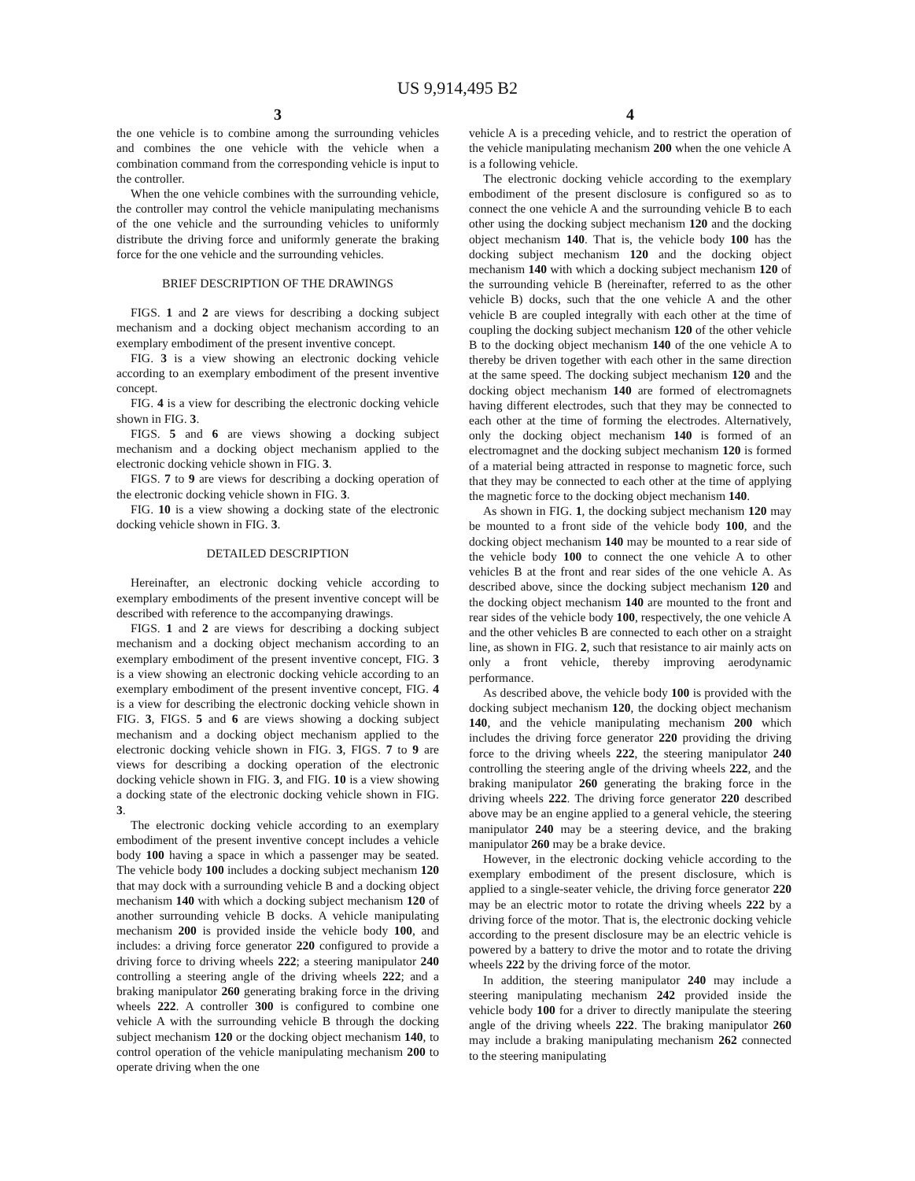US 9,914,495 B2
3
the one vehicle is to combine among the surrounding vehicles and combines the one vehicle with the vehicle when a combination command from the corresponding vehicle is input to the controller.
When the one vehicle combines with the surrounding vehicle, the controller may control the vehicle manipulating mechanisms of the one vehicle and the surrounding vehicles to uniformly distribute the driving force and uniformly generate the braking force for the one vehicle and the surrounding vehicles.
BRIEF DESCRIPTION OF THE DRAWINGS
FIGS. 1 and 2 are views for describing a docking subject mechanism and a docking object mechanism according to an exemplary embodiment of the present inventive concept.
FIG. 3 is a view showing an electronic docking vehicle according to an exemplary embodiment of the present inventive concept.
FIG. 4 is a view for describing the electronic docking vehicle shown in FIG. 3.
FIGS. 5 and 6 are views showing a docking subject mechanism and a docking object mechanism applied to the electronic docking vehicle shown in FIG. 3.
FIGS. 7 to 9 are views for describing a docking operation of the electronic docking vehicle shown in FIG. 3.
FIG. 10 is a view showing a docking state of the electronic docking vehicle shown in FIG. 3.
DETAILED DESCRIPTION
Hereinafter, an electronic docking vehicle according to exemplary embodiments of the present inventive concept will be described with reference to the accompanying drawings.
FIGS. 1 and 2 are views for describing a docking subject mechanism and a docking object mechanism according to an exemplary embodiment of the present inventive concept, FIG. 3 is a view showing an electronic docking vehicle according to an exemplary embodiment of the present inventive concept, FIG. 4 is a view for describing the electronic docking vehicle shown in FIG. 3, FIGS. 5 and 6 are views showing a docking subject mechanism and a docking object mechanism applied to the electronic docking vehicle shown in FIG. 3, FIGS. 7 to 9 are views for describing a docking operation of the electronic docking vehicle shown in FIG. 3, and FIG. 10 is a view showing a docking state of the electronic docking vehicle shown in FIG. 3.
The electronic docking vehicle according to an exemplary embodiment of the present inventive concept includes a vehicle body 100 having a space in which a passenger may be seated. The vehicle body 100 includes a docking subject mechanism 120 that may dock with a surrounding vehicle B and a docking object mechanism 140 with which a docking subject mechanism 120 of another surrounding vehicle B docks. A vehicle manipulating mechanism 200 is provided inside the vehicle body 100, and includes: a driving force generator 220 configured to provide a driving force to driving wheels 222; a steering manipulator 240 controlling a steering angle of the driving wheels 222; and a braking manipulator 260 generating braking force in the driving wheels 222. A controller 300 is configured to combine one vehicle A with the surrounding vehicle B through the docking subject mechanism 120 or the docking object mechanism 140, to control operation of the vehicle manipulating mechanism 200 to operate driving when the one
4
vehicle A is a preceding vehicle, and to restrict the operation of the vehicle manipulating mechanism 200 when the one vehicle A is a following vehicle.
The electronic docking vehicle according to the exemplary embodiment of the present disclosure is configured so as to connect the one vehicle A and the surrounding vehicle B to each other using the docking subject mechanism 120 and the docking object mechanism 140. That is, the vehicle body 100 has the docking subject mechanism 120 and the docking object mechanism 140 with which a docking subject mechanism 120 of the surrounding vehicle B (hereinafter, referred to as the other vehicle B) docks, such that the one vehicle A and the other vehicle B are coupled integrally with each other at the time of coupling the docking subject mechanism 120 of the other vehicle B to the docking object mechanism 140 of the one vehicle A to thereby be driven together with each other in the same direction at the same speed. The docking subject mechanism 120 and the docking object mechanism 140 are formed of electromagnets having different electrodes, such that they may be connected to each other at the time of forming the electrodes. Alternatively, only the docking object mechanism 140 is formed of an electromagnet and the docking subject mechanism 120 is formed of a material being attracted in response to magnetic force, such that they may be connected to each other at the time of applying the magnetic force to the docking object mechanism 140.
As shown in FIG. 1, the docking subject mechanism 120 may be mounted to a front side of the vehicle body 100, and the docking object mechanism 140 may be mounted to a rear side of the vehicle body 100 to connect the one vehicle A to other vehicles B at the front and rear sides of the one vehicle A. As described above, since the docking subject mechanism 120 and the docking object mechanism 140 are mounted to the front and rear sides of the vehicle body 100, respectively, the one vehicle A and the other vehicles B are connected to each other on a straight line, as shown in FIG. 2, such that resistance to air mainly acts on only a front vehicle, thereby improving aerodynamic performance.
As described above, the vehicle body 100 is provided with the docking subject mechanism 120, the docking object mechanism 140, and the vehicle manipulating mechanism 200 which includes the driving force generator 220 providing the driving force to the driving wheels 222, the steering manipulator 240 controlling the steering angle of the driving wheels 222, and the braking manipulator 260 generating the braking force in the driving wheels 222. The driving force generator 220 described above may be an engine applied to a general vehicle, the steering manipulator 240 may be a steering device, and the braking manipulator 260 may be a brake device.
However, in the electronic docking vehicle according to the exemplary embodiment of the present disclosure, which is applied to a single-seater vehicle, the driving force generator 220 may be an electric motor to rotate the driving wheels 222 by a driving force of the motor. That is, the electronic docking vehicle according to the present disclosure may be an electric vehicle is powered by a battery to drive the motor and to rotate the driving wheels 222 by the driving force of the motor.
In addition, the steering manipulator 240 may include a steering manipulating mechanism 242 provided inside the vehicle body 100 for a driver to directly manipulate the steering angle of the driving wheels 222. The braking manipulator 260 may include a braking manipulating mechanism 262 connected to the steering manipulating